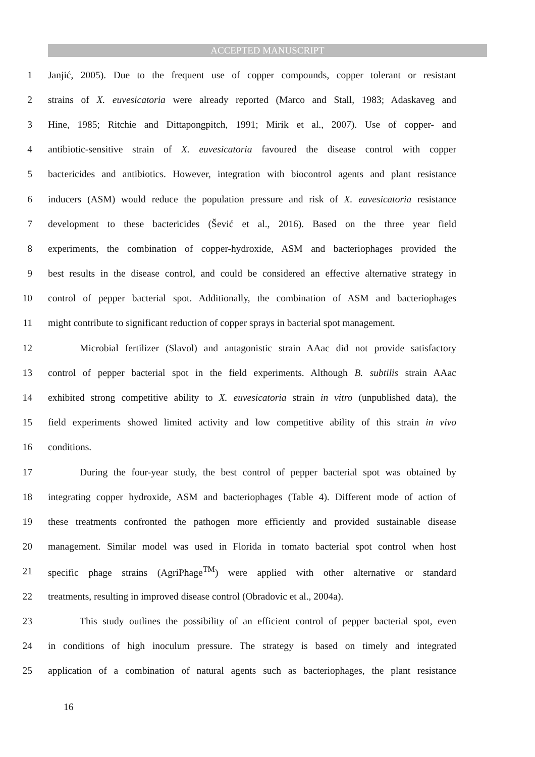ACCEPTED MANUSCRIPT
1 Janjić, 2005). Due to the frequent use of copper compounds, copper tolerant or resistant
2 strains of X. euvesicatoria were already reported (Marco and Stall, 1983; Adaskaveg and
3 Hine, 1985; Ritchie and Dittapongpitch, 1991; Mirik et al., 2007). Use of copper- and
4 antibiotic-sensitive strain of X. euvesicatoria favoured the disease control with copper
5 bactericides and antibiotics. However, integration with biocontrol agents and plant resistance
6 inducers (ASM) would reduce the population pressure and risk of X. euvesicatoria resistance
7 development to these bactericides (Šević et al., 2016). Based on the three year field
8 experiments, the combination of copper-hydroxide, ASM and bacteriophages provided the
9 best results in the disease control, and could be considered an effective alternative strategy in
10 control of pepper bacterial spot. Additionally, the combination of ASM and bacteriophages
11 might contribute to significant reduction of copper sprays in bacterial spot management.
12 Microbial fertilizer (Slavol) and antagonistic strain AAac did not provide satisfactory
13 control of pepper bacterial spot in the field experiments. Although B. subtilis strain AAac
14 exhibited strong competitive ability to X. euvesicatoria strain in vitro (unpublished data), the
15 field experiments showed limited activity and low competitive ability of this strain in vivo
16 conditions.
17 During the four-year study, the best control of pepper bacterial spot was obtained by
18 integrating copper hydroxide, ASM and bacteriophages (Table 4). Different mode of action of
19 these treatments confronted the pathogen more efficiently and provided sustainable disease
20 management. Similar model was used in Florida in tomato bacterial spot control when host
21 specific phage strains (AgriPhage<sup>TM</sup>) were applied with other alternative or standard
22 treatments, resulting in improved disease control (Obradovic et al., 2004a).
23 This study outlines the possibility of an efficient control of pepper bacterial spot, even
24 in conditions of high inoculum pressure. The strategy is based on timely and integrated
25 application of a combination of natural agents such as bacteriophages, the plant resistance
16